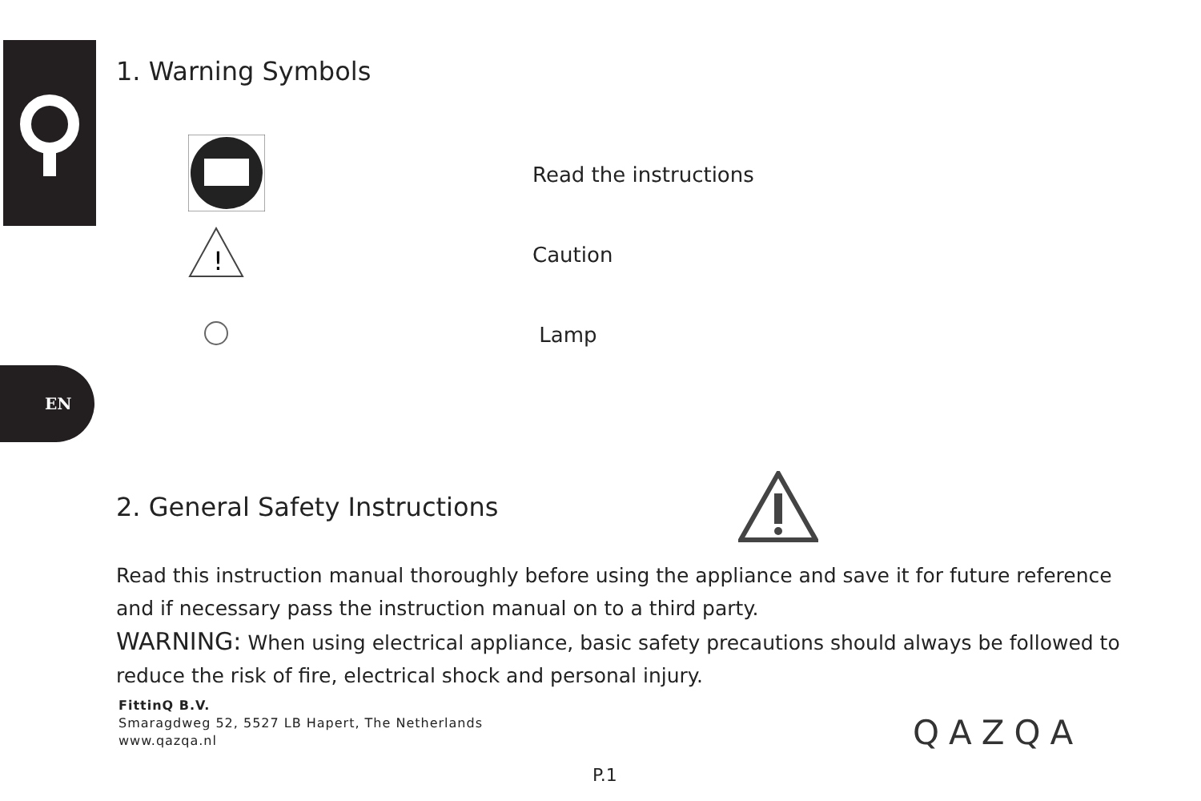EN
1. Warning Symbols
Read the instructions
!
Caution
Lamp
2. General Safety Instructions
Read this instruction manual thoroughly before using the appliance and save it for future reference and if necessary pass the instruction manual on to a third party.
WARNING: When using electrical appliance, basic safety precautions should always be followed to reduce the risk of fire, electrical shock and personal injury.
FittinQ B.V.
Smaragdweg 52, 5527 LB Hapert, The Netherlands
www.qazqa.nl
QAZQA
P.1